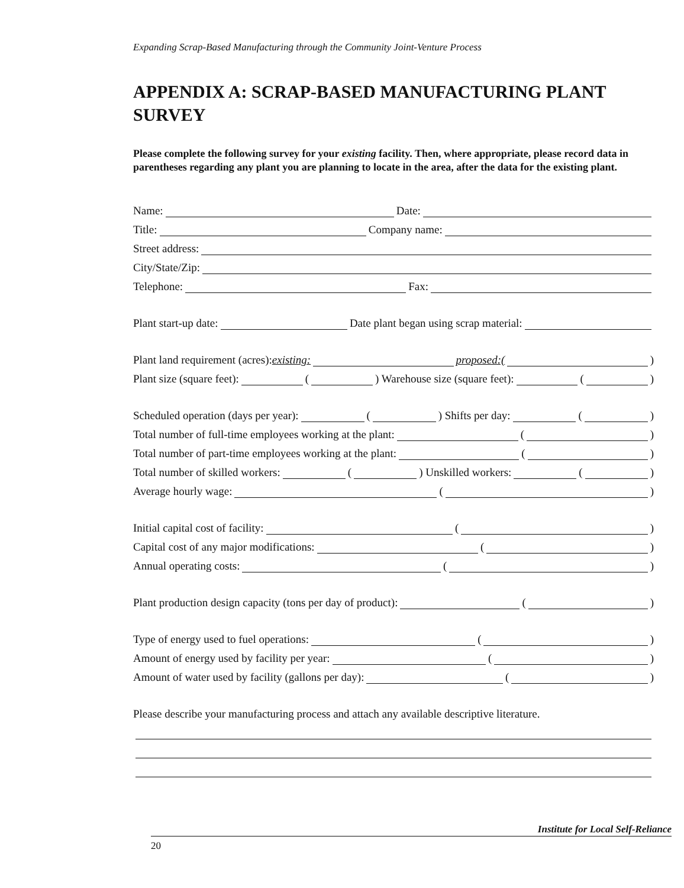Expanding Scrap-Based Manufacturing through the Community Joint-Venture Process
APPENDIX A: SCRAP-BASED MANUFACTURING PLANT SURVEY
Please complete the following survey for your existing facility. Then, where appropriate, please record data in parentheses regarding any plant you are planning to locate in the area, after the data for the existing plant.
Name: Date:
Title: Company name:
Street address:
City/State/Zip:
Telephone: Fax:
Plant start-up date: Date plant began using scrap material:
Plant land requirement (acres): existing: proposed:( )
Plant size (square feet): ( ) Warehouse size (square feet): ( )
Scheduled operation (days per year): ( ) Shifts per day: ( )
Total number of full-time employees working at the plant: ( )
Total number of part-time employees working at the plant: ( )
Total number of skilled workers: ( ) Unskilled workers: ( )
Average hourly wage: ( )
Initial capital cost of facility: ( )
Capital cost of any major modifications: ( )
Annual operating costs: ( )
Plant production design capacity (tons per day of product): ( )
Type of energy used to fuel operations: ( )
Amount of energy used by facility per year: ( )
Amount of water used by facility (gallons per day): ( )
Please describe your manufacturing process and attach any available descriptive literature.
Institute for Local Self-Reliance
20